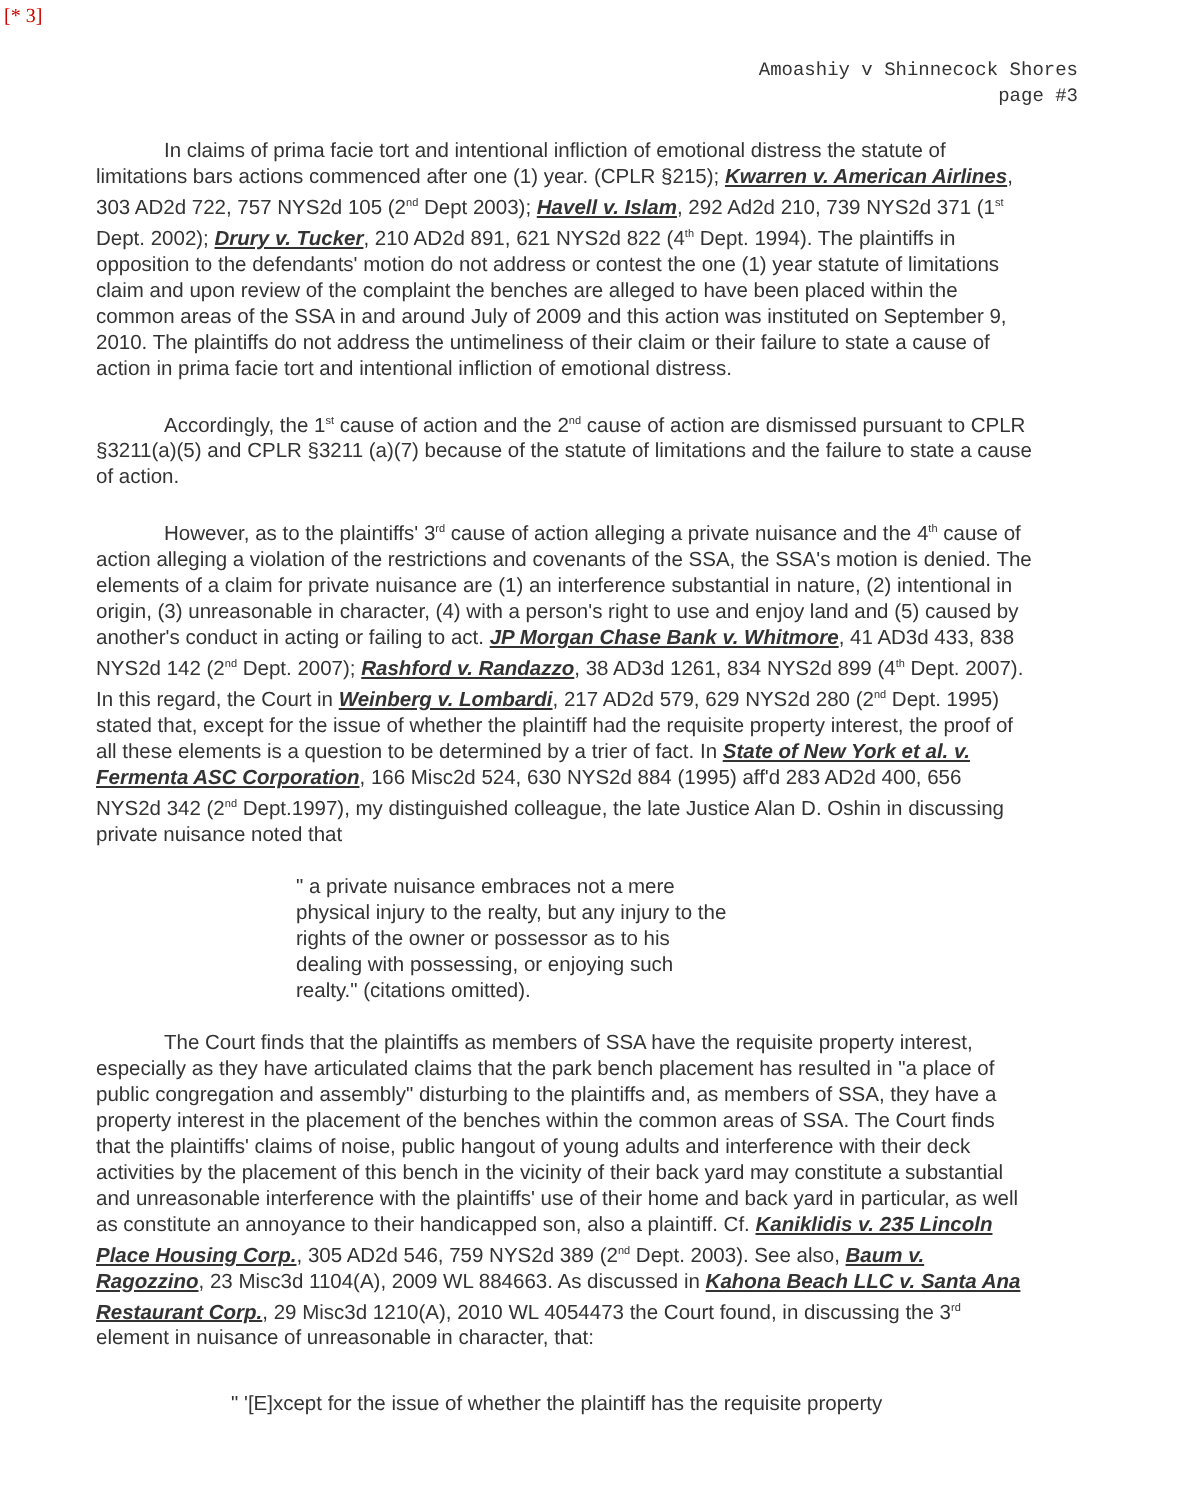[* 3]
Amoashiy v Shinnecock Shores
page #3
In claims of prima facie tort and intentional infliction of emotional distress the statute of limitations bars actions commenced after one (1) year. (CPLR §215); Kwarren v. American Airlines, 303 AD2d 722, 757 NYS2d 105 (2<sup>nd</sup> Dept 2003); Havell v. Islam, 292 Ad2d 210, 739 NYS2d 371 (1<sup>st</sup> Dept. 2002); Drury v. Tucker, 210 AD2d 891, 621 NYS2d 822 (4<sup>th</sup> Dept. 1994). The plaintiffs in opposition to the defendants' motion do not address or contest the one (1) year statute of limitations claim and upon review of the complaint the benches are alleged to have been placed within the common areas of the SSA in and around July of 2009 and this action was instituted on September 9, 2010. The plaintiffs do not address the untimeliness of their claim or their failure to state a cause of action in prima facie tort and intentional infliction of emotional distress.
Accordingly, the 1<sup>st</sup> cause of action and the 2<sup>nd</sup> cause of action are dismissed pursuant to CPLR §3211(a)(5) and CPLR §3211 (a)(7) because of the statute of limitations and the failure to state a cause of action.
However, as to the plaintiffs' 3<sup>rd</sup> cause of action alleging a private nuisance and the 4<sup>th</sup> cause of action alleging a violation of the restrictions and covenants of the SSA, the SSA's motion is denied. The elements of a claim for private nuisance are (1) an interference substantial in nature, (2) intentional in origin, (3) unreasonable in character, (4) with a person's right to use and enjoy land and (5) caused by another's conduct in acting or failing to act. JP Morgan Chase Bank v. Whitmore, 41 AD3d 433, 838 NYS2d 142 (2<sup>nd</sup> Dept. 2007); Rashford v. Randazzo, 38 AD3d 1261, 834 NYS2d 899 (4<sup>th</sup> Dept. 2007). In this regard, the Court in Weinberg v. Lombardi, 217 AD2d 579, 629 NYS2d 280 (2<sup>nd</sup> Dept. 1995) stated that, except for the issue of whether the plaintiff had the requisite property interest, the proof of all these elements is a question to be determined by a trier of fact. In State of New York et al. v. Fermenta ASC Corporation, 166 Misc2d 524, 630 NYS2d 884 (1995) aff'd 283 AD2d 400, 656 NYS2d 342 (2<sup>nd</sup> Dept.1997), my distinguished colleague, the late Justice Alan D. Oshin in discussing private nuisance noted that
" a private nuisance embraces not a mere physical injury to the realty, but any injury to the rights of the owner or possessor as to his dealing with possessing, or enjoying such realty." (citations omitted).
The Court finds that the plaintiffs as members of SSA have the requisite property interest, especially as they have articulated claims that the park bench placement has resulted in "a place of public congregation and assembly" disturbing to the plaintiffs and, as members of SSA, they have a property interest in the placement of the benches within the common areas of SSA. The Court finds that the plaintiffs' claims of noise, public hangout of young adults and interference with their deck activities by the placement of this bench in the vicinity of their back yard may constitute a substantial and unreasonable interference with the plaintiffs' use of their home and back yard in particular, as well as constitute an annoyance to their handicapped son, also a plaintiff. Cf. Kaniklidis v. 235 Lincoln Place Housing Corp., 305 AD2d 546, 759 NYS2d 389 (2<sup>nd</sup> Dept. 2003). See also, Baum v. Ragozzino, 23 Misc3d 1104(A), 2009 WL 884663. As discussed in Kahona Beach LLC v. Santa Ana Restaurant Corp., 29 Misc3d 1210(A), 2010 WL 4054473 the Court found, in discussing the 3<sup>rd</sup> element in nuisance of unreasonable in character, that:
" '[E]xcept for the issue of whether the plaintiff has the requisite property